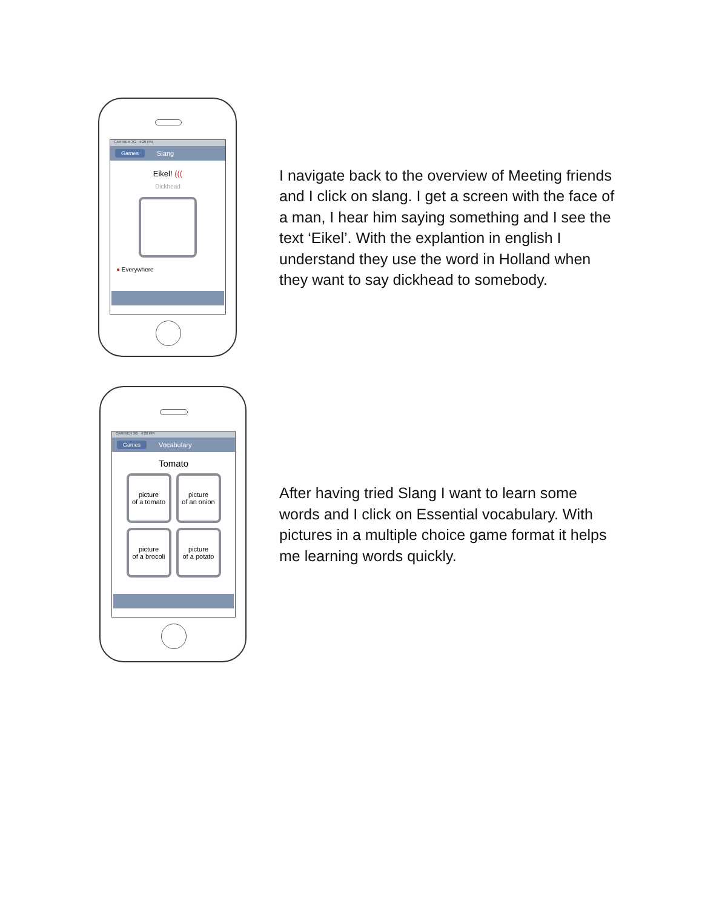CARRIER 3G 4:20 PM
Games Slang
Eikel! (((
Dickhead
● Everywhere
I navigate back to the overview of Meeting friends and I click on slang. I get a screen with the face of a man, I hear him saying something and I see the text ‘Eikel’. With the explantion in english I understand they use the word in Holland when they want to say dickhead to somebody.
CARRIER 3G 4:20 PM
Games Vocabulary
Tomato
picture
of a tomato
picture
of an onion
picture
of a brocoli
picture
of a potato
After having tried Slang I want to learn some words and I click on Essential vocabulary. With pictures in a multiple choice game format it helps me learning words quickly.